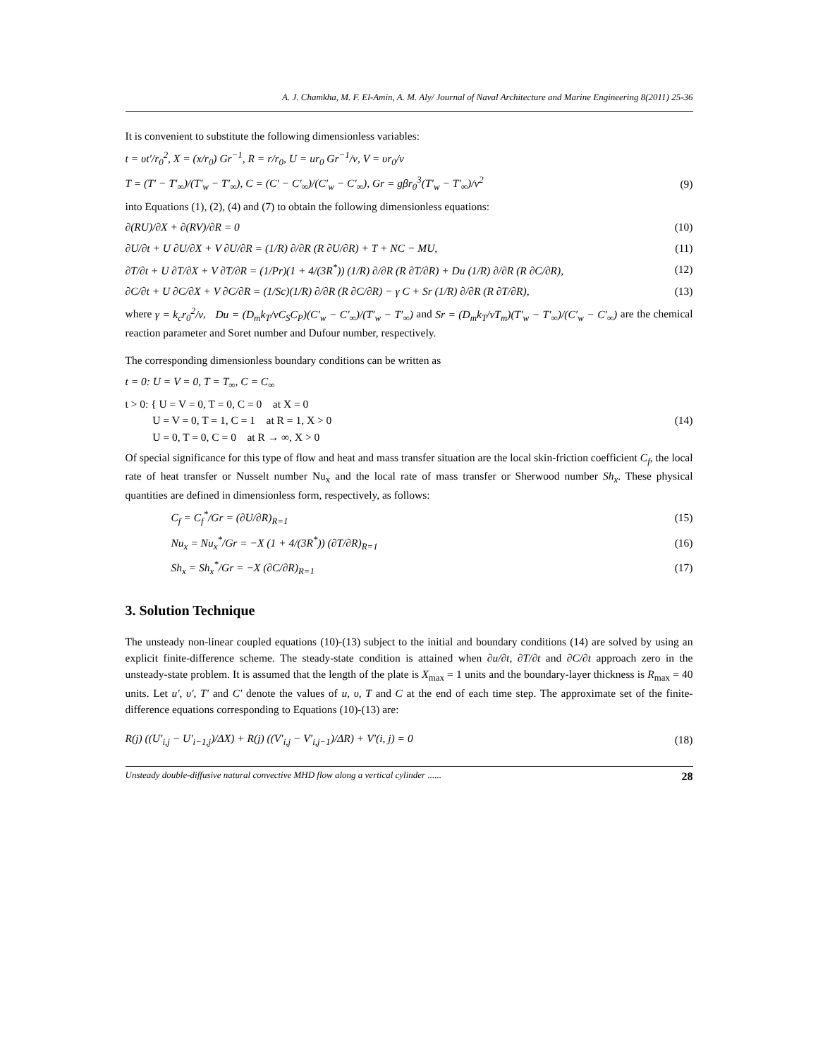A. J. Chamkha, M. F. El-Amin, A. M. Aly/ Journal of Naval Architecture and Marine Engineering 8(2011) 25-36
It is convenient to substitute the following dimensionless variables:
t = υt′/r<sub>0</sub><sup>2</sup>, X = (x/r<sub>0</sub>) Gr<sup>−1</sup>, R = r/r<sub>0</sub>, U = ur<sub>0</sub> Gr<sup>−1</sup>/ν, V = υr<sub>0</sub>/ν
T = (T′ − T′<sub>∞</sub>)/(T′<sub>w</sub> − T′<sub>∞</sub>), C = (C′ − C′<sub>∞</sub>)/(C′<sub>w</sub> − C′<sub>∞</sub>), Gr = gβr<sub>0</sub><sup>3</sup>(T′<sub>w</sub> − T′<sub>∞</sub>)/ν<sup>2</sup> (9)
into Equations (1), (2), (4) and (7) to obtain the following dimensionless equations:
∂(RU)/∂X + ∂(RV)/∂R = 0 (10)
∂U/∂t + U ∂U/∂X + V ∂U/∂R = (1/R) ∂/∂R (R ∂U/∂R) + T + NC − MU, (11)
∂T/∂t + U ∂T/∂X + V ∂T/∂R = (1/Pr)(1 + 4/(3R<sup>*</sup>)) (1/R) ∂/∂R (R ∂T/∂R) + Du (1/R) ∂/∂R (R ∂C/∂R), (12)
∂C/∂t + U ∂C/∂X + V ∂C/∂R = (1/Sc)(1/R) ∂/∂R (R ∂C/∂R) − γ C + Sr (1/R) ∂/∂R (R ∂T/∂R), (13)
where γ = k<sub>c</sub>r<sub>0</sub><sup>2</sup>/ν, Du = (D<sub>m</sub>k<sub>T</sub>/νC<sub>S</sub>C<sub>P</sub>)(C′<sub>w</sub> − C′<sub>∞</sub>)/(T′<sub>w</sub> − T′<sub>∞</sub>) and Sr = (D<sub>m</sub>k<sub>T</sub>/νT<sub>m</sub>)(T′<sub>w</sub> − T′<sub>∞</sub>)/(C′<sub>w</sub> − C′<sub>∞</sub>) are the chemical reaction parameter and Soret number and Dufour number, respectively.
The corresponding dimensionless boundary conditions can be written as
t = 0: U = V = 0, T = T<sub>∞</sub>, C = C<sub>∞</sub>
t > 0: { U = V = 0, T = 0, C = 0 at X = 0
U = V = 0, T = 1, C = 1 at R = 1, X > 0
U = 0, T = 0, C = 0 at R → ∞, X > 0 (14)
Of special significance for this type of flow and heat and mass transfer situation are the local skin-friction coefficient C<sub>f</sub>, the local rate of heat transfer or Nusselt number Nu<sub>x</sub> and the local rate of mass transfer or Sherwood number Sh<sub>x</sub>. These physical quantities are defined in dimensionless form, respectively, as follows:
C<sub>f</sub> = C<sub>f</sub><sup>*</sup>/Gr = (∂U/∂R)<sub>R=1</sub> (15)
Nu<sub>x</sub> = Nu<sub>x</sub><sup>*</sup>/Gr = −X (1 + 4/(3R<sup>*</sup>)) (∂T/∂R)<sub>R=1</sub> (16)
Sh<sub>x</sub> = Sh<sub>x</sub><sup>*</sup>/Gr = −X (∂C/∂R)<sub>R=1</sub> (17)
3. Solution Technique
The unsteady non-linear coupled equations (10)-(13) subject to the initial and boundary conditions (14) are solved by using an explicit finite-difference scheme. The steady-state condition is attained when ∂u/∂t, ∂T/∂t and ∂C/∂t approach zero in the unsteady-state problem. It is assumed that the length of the plate is X<sub>max</sub> = 1 units and the boundary-layer thickness is R<sub>max</sub> = 40 units. Let u′, υ′, T′ and C′ denote the values of u, υ, T and C at the end of each time step. The approximate set of the finite-difference equations corresponding to Equations (10)-(13) are:
R(j) ((U′<sub>i,j</sub> − U′<sub>i−1,j</sub>)/ΔX) + R(j) ((V′<sub>i,j</sub> − V′<sub>i,j−1</sub>)/ΔR) + V′(i, j) = 0 (18)
Unsteady double-diffusive natural convective MHD flow along a vertical cylinder ...... 28